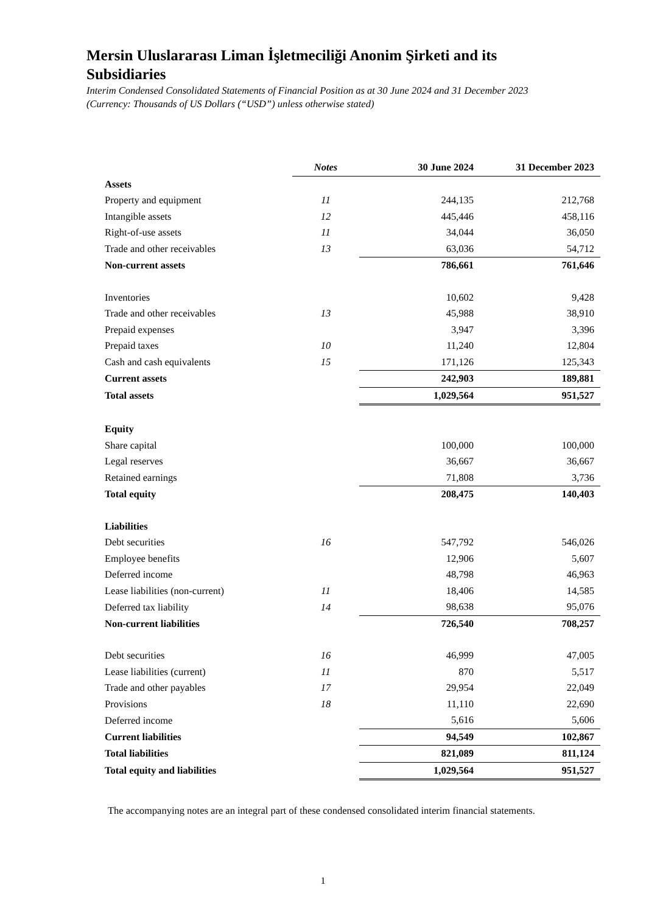Mersin Uluslararası Liman İşletmeciliği Anonim Şirketi and its Subsidiaries
Interim Condensed Consolidated Statements of Financial Position as at 30 June 2024 and 31 December 2023
(Currency: Thousands of US Dollars (“USD”) unless otherwise stated)
| | Notes | 30 June 2024 | 31 December 2023 |
| --- | --- | --- | --- |
| Assets | | | |
| Property and equipment | 11 | 244,135 | 212,768 |
| Intangible assets | 12 | 445,446 | 458,116 |
| Right-of-use assets | 11 | 34,044 | 36,050 |
| Trade and other receivables | 13 | 63,036 | 54,712 |
| Non-current assets | | 786,661 | 761,646 |
| Inventories | | 10,602 | 9,428 |
| Trade and other receivables | 13 | 45,988 | 38,910 |
| Prepaid expenses | | 3,947 | 3,396 |
| Prepaid taxes | 10 | 11,240 | 12,804 |
| Cash and cash equivalents | 15 | 171,126 | 125,343 |
| Current assets | | 242,903 | 189,881 |
| Total assets | | 1,029,564 | 951,527 |
| Equity | | | |
| Share capital | | 100,000 | 100,000 |
| Legal reserves | | 36,667 | 36,667 |
| Retained earnings | | 71,808 | 3,736 |
| Total equity | | 208,475 | 140,403 |
| Liabilities | | | |
| Debt securities | 16 | 547,792 | 546,026 |
| Employee benefits | | 12,906 | 5,607 |
| Deferred income | | 48,798 | 46,963 |
| Lease liabilities (non-current) | 11 | 18,406 | 14,585 |
| Deferred tax liability | 14 | 98,638 | 95,076 |
| Non-current liabilities | | 726,540 | 708,257 |
| Debt securities | 16 | 46,999 | 47,005 |
| Lease liabilities (current) | 11 | 870 | 5,517 |
| Trade and other payables | 17 | 29,954 | 22,049 |
| Provisions | 18 | 11,110 | 22,690 |
| Deferred income | | 5,616 | 5,606 |
| Current liabilities | | 94,549 | 102,867 |
| Total liabilities | | 821,089 | 811,124 |
| Total equity and liabilities | | 1,029,564 | 951,527 |
The accompanying notes are an integral part of these condensed consolidated interim financial statements.
1